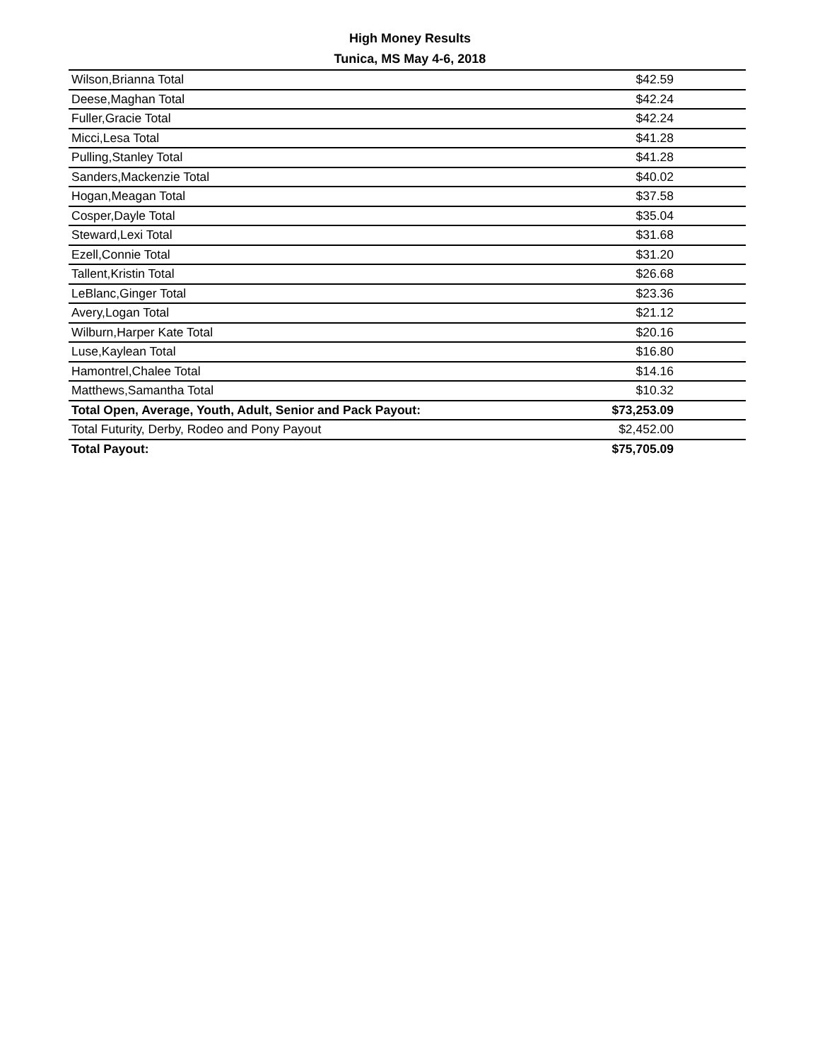High Money Results
Tunica, MS May 4-6, 2018
| Wilson,Brianna Total | $42.59 |
| Deese,Maghan Total | $42.24 |
| Fuller,Gracie Total | $42.24 |
| Micci,Lesa Total | $41.28 |
| Pulling,Stanley Total | $41.28 |
| Sanders,Mackenzie Total | $40.02 |
| Hogan,Meagan Total | $37.58 |
| Cosper,Dayle Total | $35.04 |
| Steward,Lexi Total | $31.68 |
| Ezell,Connie Total | $31.20 |
| Tallent,Kristin Total | $26.68 |
| LeBlanc,Ginger Total | $23.36 |
| Avery,Logan Total | $21.12 |
| Wilburn,Harper Kate Total | $20.16 |
| Luse,Kaylean Total | $16.80 |
| Hamontrel,Chalee Total | $14.16 |
| Matthews,Samantha Total | $10.32 |
| Total Open, Average, Youth, Adult, Senior and Pack Payout: | $73,253.09 |
| Total Futurity, Derby, Rodeo and Pony Payout | $2,452.00 |
| Total Payout: | $75,705.09 |